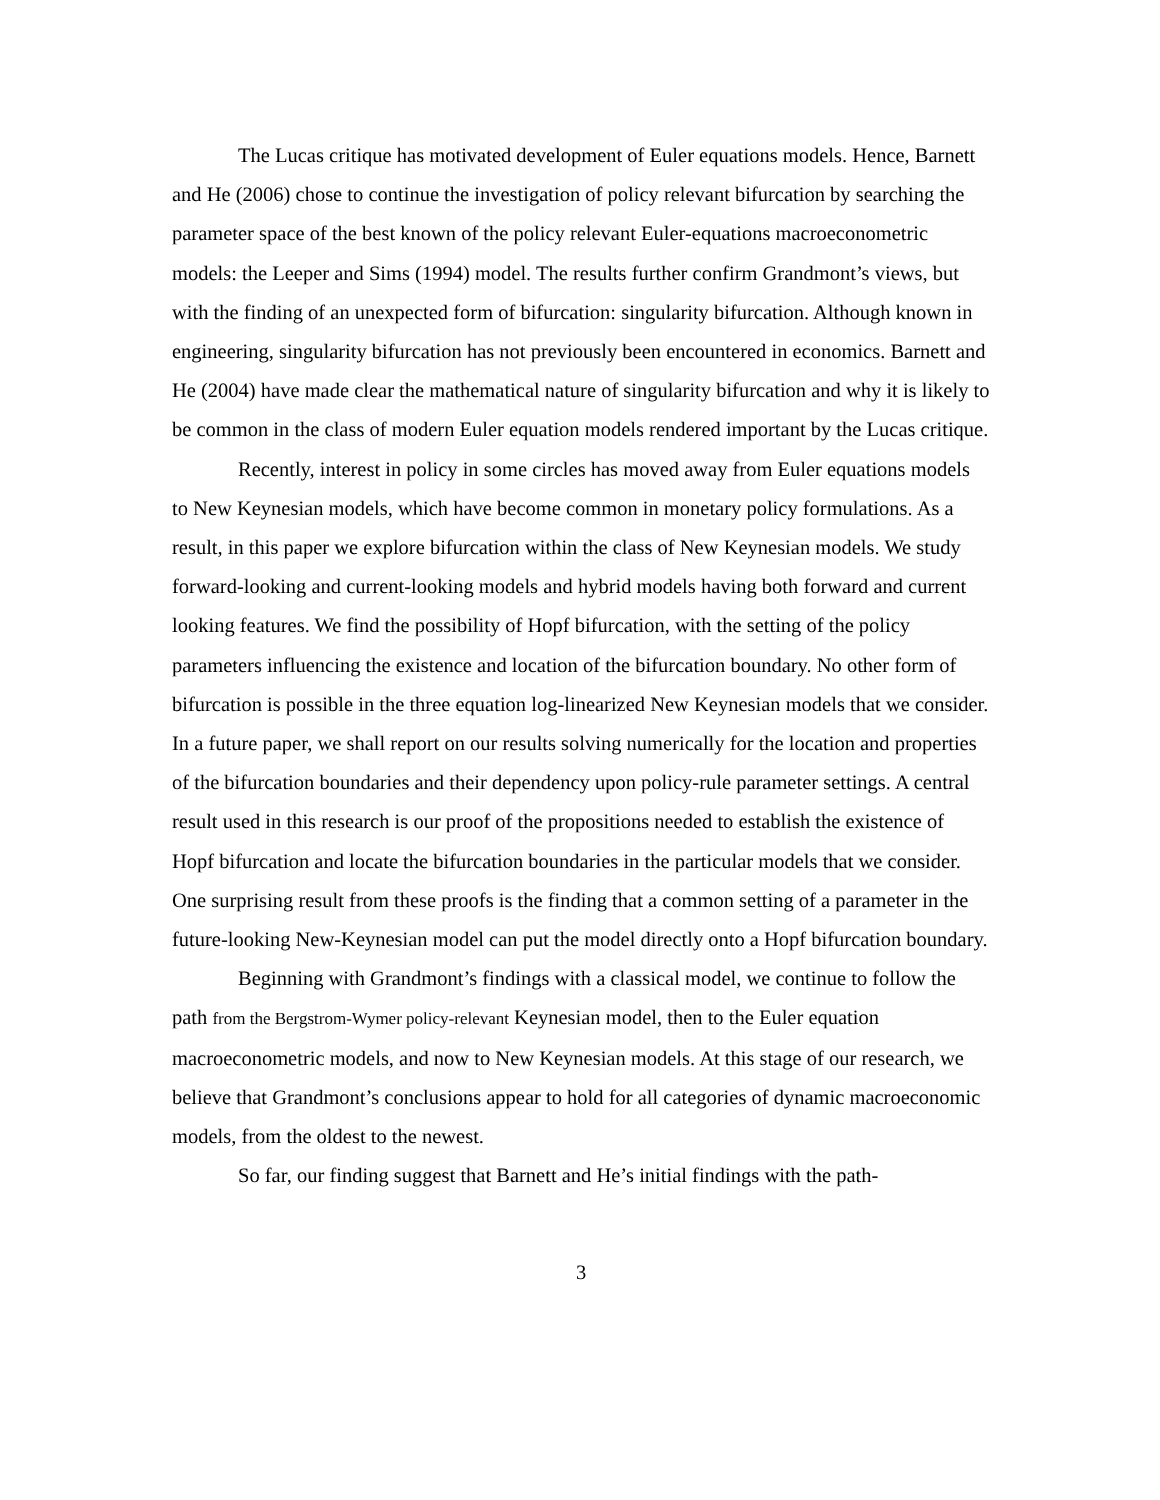The Lucas critique has motivated development of Euler equations models. Hence, Barnett and He (2006) chose to continue the investigation of policy relevant bifurcation by searching the parameter space of the best known of the policy relevant Euler-equations macroeconometric models: the Leeper and Sims (1994) model. The results further confirm Grandmont’s views, but with the finding of an unexpected form of bifurcation: singularity bifurcation. Although known in engineering, singularity bifurcation has not previously been encountered in economics. Barnett and He (2004) have made clear the mathematical nature of singularity bifurcation and why it is likely to be common in the class of modern Euler equation models rendered important by the Lucas critique.
Recently, interest in policy in some circles has moved away from Euler equations models to New Keynesian models, which have become common in monetary policy formulations. As a result, in this paper we explore bifurcation within the class of New Keynesian models. We study forward-looking and current-looking models and hybrid models having both forward and current looking features. We find the possibility of Hopf bifurcation, with the setting of the policy parameters influencing the existence and location of the bifurcation boundary. No other form of bifurcation is possible in the three equation log-linearized New Keynesian models that we consider. In a future paper, we shall report on our results solving numerically for the location and properties of the bifurcation boundaries and their dependency upon policy-rule parameter settings. A central result used in this research is our proof of the propositions needed to establish the existence of Hopf bifurcation and locate the bifurcation boundaries in the particular models that we consider. One surprising result from these proofs is the finding that a common setting of a parameter in the future-looking New-Keynesian model can put the model directly onto a Hopf bifurcation boundary.
Beginning with Grandmont’s findings with a classical model, we continue to follow the path from the Bergstrom-Wymer policy-relevant Keynesian model, then to the Euler equation macroeconometric models, and now to New Keynesian models. At this stage of our research, we believe that Grandmont’s conclusions appear to hold for all categories of dynamic macroeconomic models, from the oldest to the newest.
So far, our finding suggest that Barnett and He’s initial findings with the path-
3